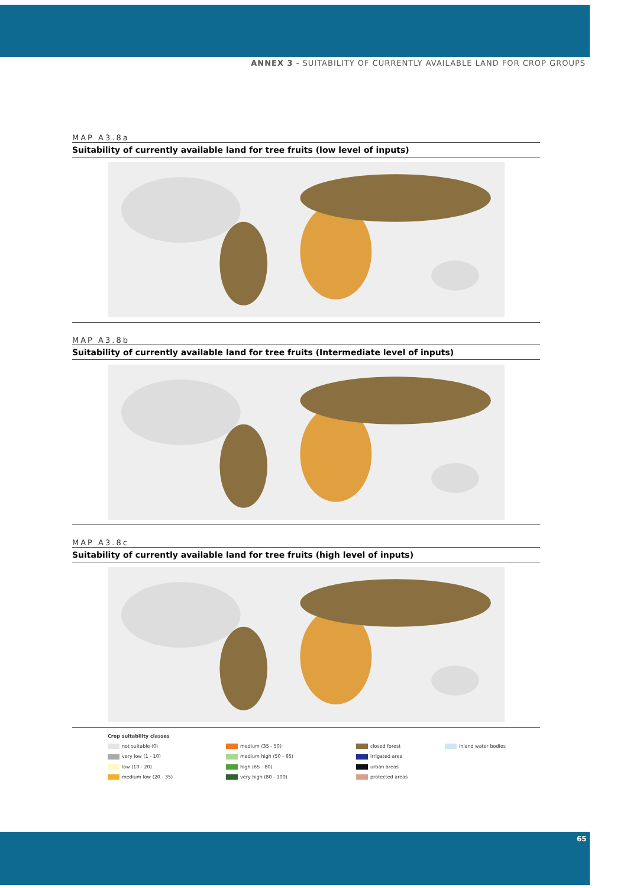ANNEX 3 - SUITABILITY OF CURRENTLY AVAILABLE LAND FOR CROP GROUPS
MAP A3.8a
Suitability of currently available land for tree fruits (low level of inputs)
MAP A3.8b
Suitability of currently available land for tree fruits (Intermediate level of inputs)
MAP A3.8c
Suitability of currently available land for tree fruits (high level of inputs)
Crop suitability classes not suitable (0) medium (35 - 50) closed forest inland water bodies very low (1 - 10) medium high (50 - 65) irrigated area low (10 - 20) high (65 - 80) urban areas medium low (20 - 35) very high (80 - 100) protected areas
65